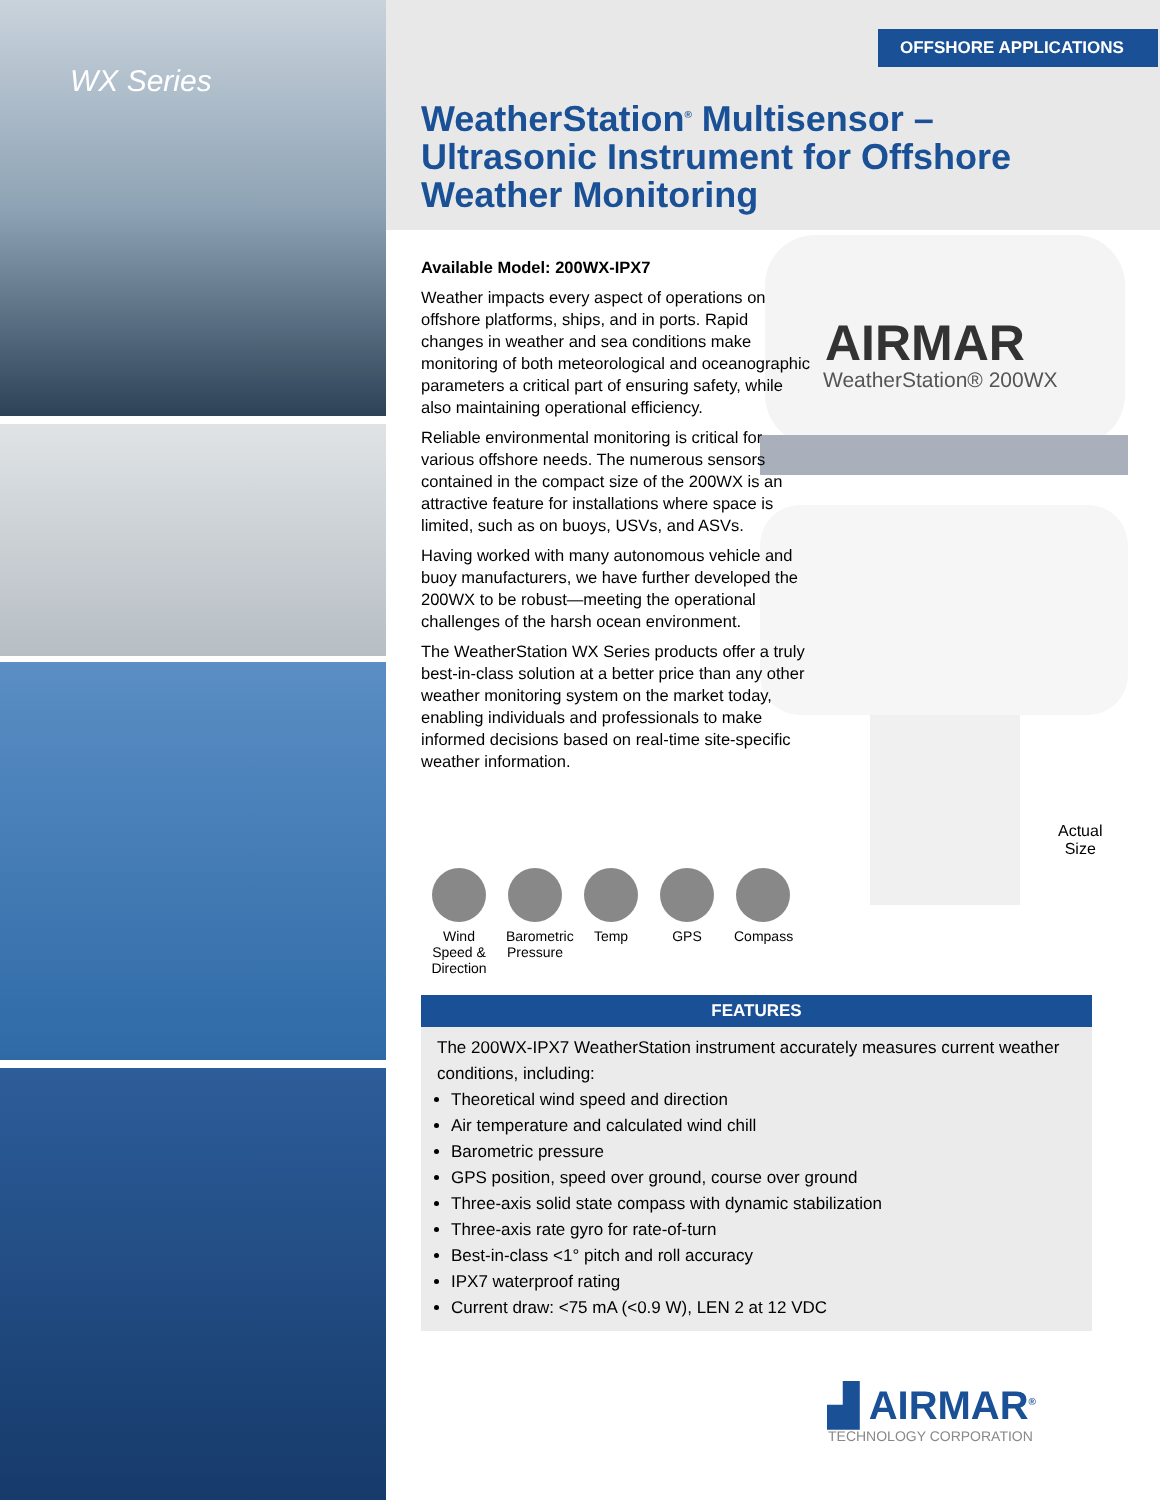WX Series
OFFSHORE APPLICATIONS
WeatherStation<sup>®</sup> Multisensor – Ultrasonic Instrument for Offshore Weather Monitoring
AIRMAR
WeatherStation® 200WX
Actual
Size
Available Model: 200WX-IPX7
Weather impacts every aspect of operations on offshore platforms, ships, and in ports. Rapid changes in weather and sea conditions make monitoring of both meteorological and oceanographic parameters a critical part of ensuring safety, while also maintaining operational efficiency.
Reliable environmental monitoring is critical for various offshore needs. The numerous sensors contained in the compact size of the 200WX is an attractive feature for installations where space is limited, such as on buoys, USVs, and ASVs.
Having worked with many autonomous vehicle and buoy manufacturers, we have further developed the 200WX to be robust—meeting the operational challenges of the harsh ocean environment.
The WeatherStation WX Series products offer a truly best-in-class solution at a better price than any other weather monitoring system on the market today, enabling individuals and professionals to make informed decisions based on real-time site-specific weather information.
Wind Speed & Direction
Barometric Pressure
Temp GPS Compass
FEATURES
The 200WX-IPX7 WeatherStation instrument accurately measures current weather conditions, including:
Theoretical wind speed and direction
Air temperature and calculated wind chill
Barometric pressure
GPS position, speed over ground, course over ground
Three-axis solid state compass with dynamic stabilization
Three-axis rate gyro for rate-of-turn
Best-in-class <1° pitch and roll accuracy
IPX7 waterproof rating
Current draw: <75 mA (<0.9 W), LEN 2 at 12 VDC
▟ AIRMAR<sup>®</sup>
TECHNOLOGY CORPORATION